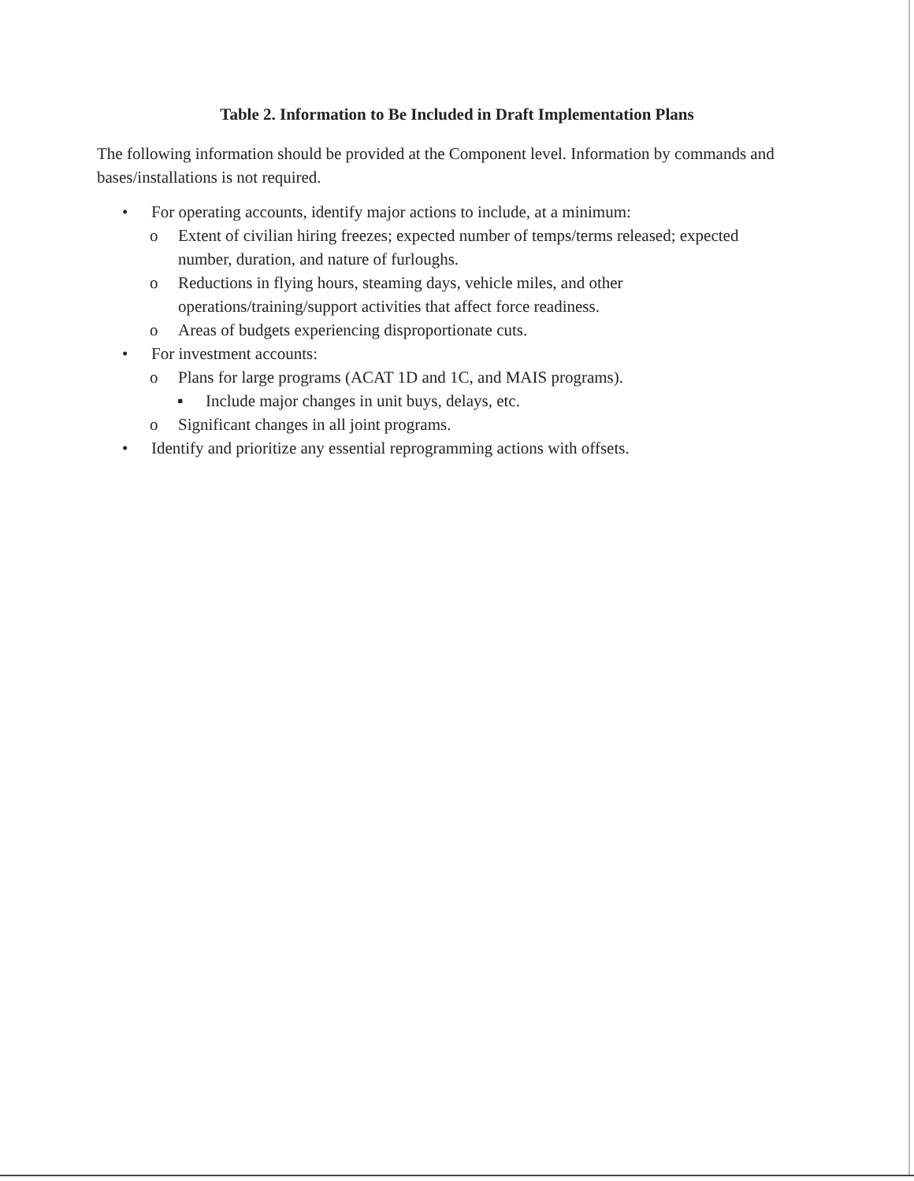Table 2. Information to Be Included in Draft Implementation Plans
The following information should be provided at the Component level. Information by commands and bases/installations is not required.
• For operating accounts, identify major actions to include, at a minimum:
o Extent of civilian hiring freezes; expected number of temps/terms released; expected number, duration, and nature of furloughs.
o Reductions in flying hours, steaming days, vehicle miles, and other
operations/training/support activities that affect force readiness.
o Areas of budgets experiencing disproportionate cuts.
• For investment accounts:
o Plans for large programs (ACAT 1D and 1C, and MAIS programs).
▪ Include major changes in unit buys, delays, etc.
o Significant changes in all joint programs.
• Identify and prioritize any essential reprogramming actions with offsets.